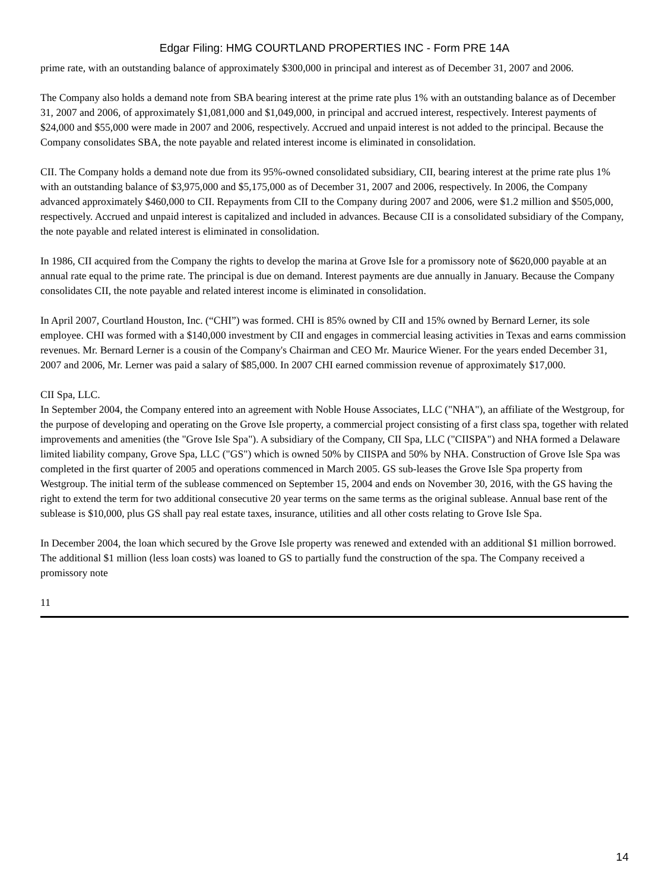Edgar Filing: HMG COURTLAND PROPERTIES INC - Form PRE 14A
prime rate, with an outstanding balance of approximately $300,000 in principal and interest as of December 31, 2007 and 2006.
The Company also holds a demand note from SBA bearing interest at the prime rate plus 1% with an outstanding balance as of December 31, 2007 and 2006, of approximately $1,081,000 and $1,049,000, in principal and accrued interest, respectively. Interest payments of $24,000 and $55,000 were made in 2007 and 2006, respectively. Accrued and unpaid interest is not added to the principal. Because the Company consolidates SBA, the note payable and related interest income is eliminated in consolidation.
CII. The Company holds a demand note due from its 95%-owned consolidated subsidiary, CII, bearing interest at the prime rate plus 1% with an outstanding balance of $3,975,000 and $5,175,000 as of December 31, 2007 and 2006, respectively. In 2006, the Company advanced approximately $460,000 to CII. Repayments from CII to the Company during 2007 and 2006, were $1.2 million and $505,000, respectively. Accrued and unpaid interest is capitalized and included in advances. Because CII is a consolidated subsidiary of the Company, the note payable and related interest is eliminated in consolidation.
In 1986, CII acquired from the Company the rights to develop the marina at Grove Isle for a promissory note of $620,000 payable at an annual rate equal to the prime rate. The principal is due on demand. Interest payments are due annually in January. Because the Company consolidates CII, the note payable and related interest income is eliminated in consolidation.
In April 2007, Courtland Houston, Inc. (“CHI”) was formed. CHI is 85% owned by CII and 15% owned by Bernard Lerner, its sole employee. CHI was formed with a $140,000 investment by CII and engages in commercial leasing activities in Texas and earns commission revenues. Mr. Bernard Lerner is a cousin of the Company's Chairman and CEO Mr. Maurice Wiener. For the years ended December 31, 2007 and 2006, Mr. Lerner was paid a salary of $85,000. In 2007 CHI earned commission revenue of approximately $17,000.
CII Spa, LLC.
In September 2004, the Company entered into an agreement with Noble House Associates, LLC ("NHA"), an affiliate of the Westgroup, for the purpose of developing and operating on the Grove Isle property, a commercial project consisting of a first class spa, together with related improvements and amenities (the "Grove Isle Spa"). A subsidiary of the Company, CII Spa, LLC ("CIISPA") and NHA formed a Delaware limited liability company, Grove Spa, LLC ("GS") which is owned 50% by CIISPA and 50% by NHA. Construction of Grove Isle Spa was completed in the first quarter of 2005 and operations commenced in March 2005. GS sub-leases the Grove Isle Spa property from Westgroup. The initial term of the sublease commenced on September 15, 2004 and ends on November 30, 2016, with the GS having the right to extend the term for two additional consecutive 20 year terms on the same terms as the original sublease. Annual base rent of the sublease is $10,000, plus GS shall pay real estate taxes, insurance, utilities and all other costs relating to Grove Isle Spa.
In December 2004, the loan which secured by the Grove Isle property was renewed and extended with an additional $1 million borrowed. The additional $1 million (less loan costs) was loaned to GS to partially fund the construction of the spa. The Company received a promissory note
11
14